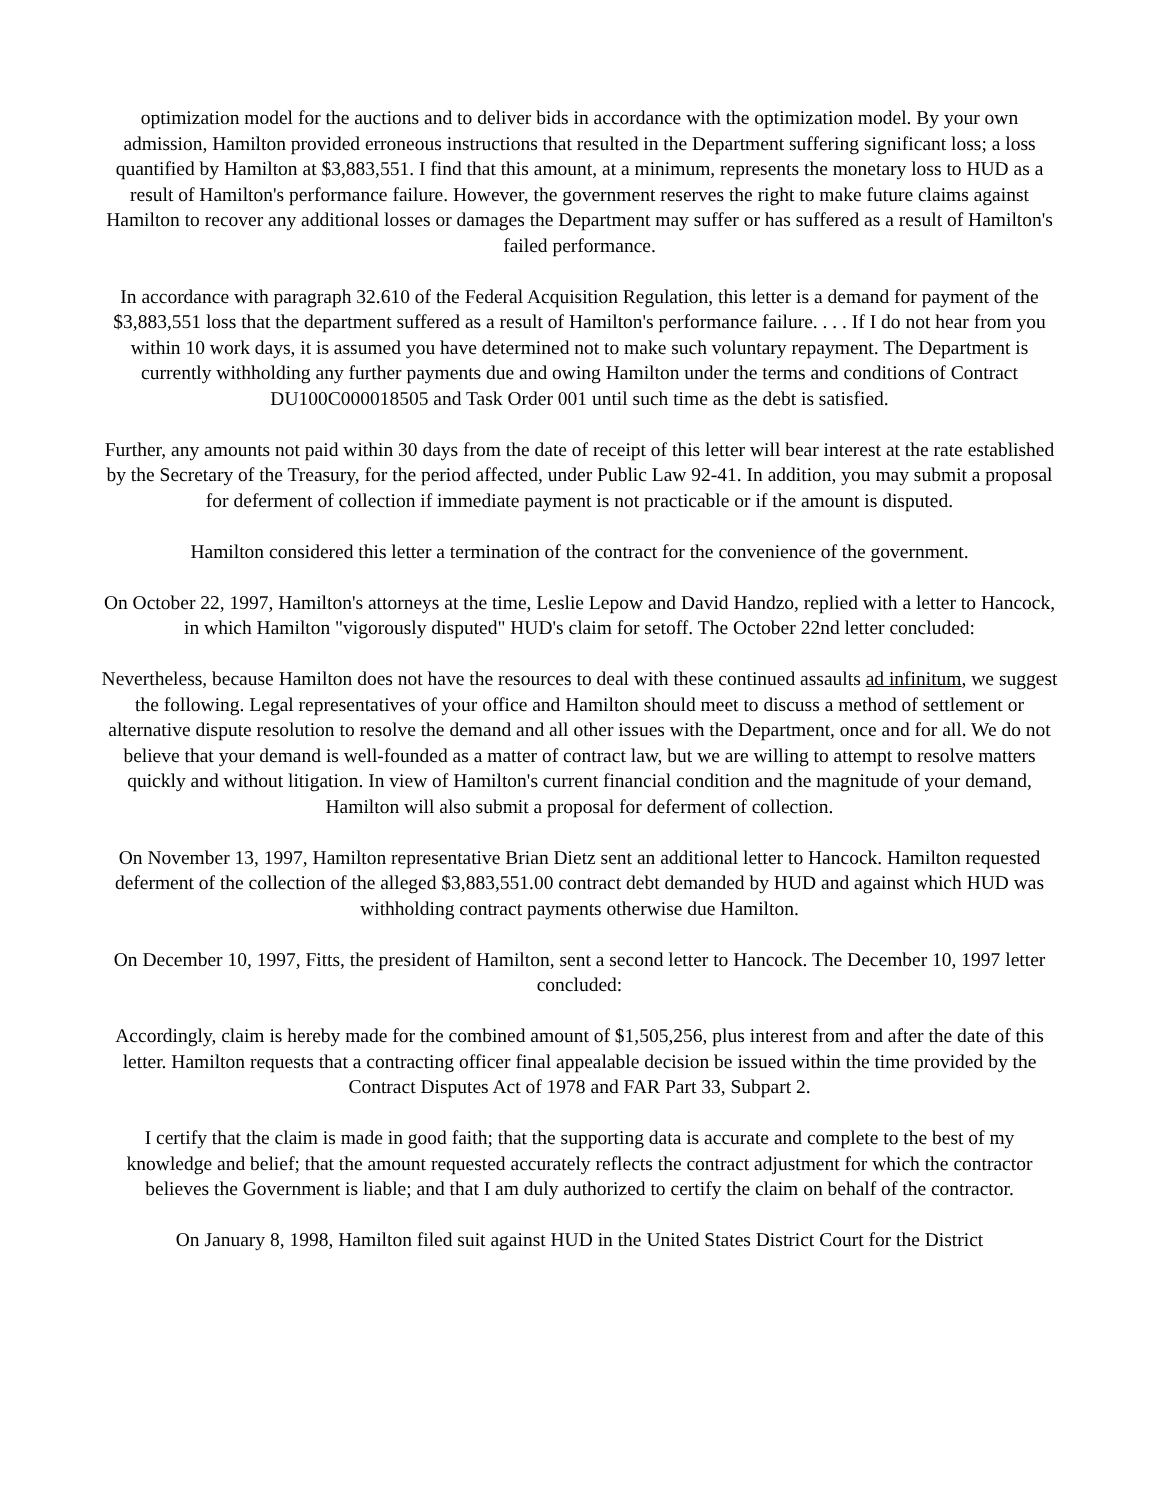optimization model for the auctions and to deliver bids in accordance with the optimization model. By your own admission, Hamilton provided erroneous instructions that resulted in the Department suffering significant loss; a loss quantified by Hamilton at $3,883,551. I find that this amount, at a minimum, represents the monetary loss to HUD as a result of Hamilton's performance failure. However, the government reserves the right to make future claims against Hamilton to recover any additional losses or damages the Department may suffer or has suffered as a result of Hamilton's failed performance.
In accordance with paragraph 32.610 of the Federal Acquisition Regulation, this letter is a demand for payment of the $3,883,551 loss that the department suffered as a result of Hamilton's performance failure. . . . If I do not hear from you within 10 work days, it is assumed you have determined not to make such voluntary repayment. The Department is currently withholding any further payments due and owing Hamilton under the terms and conditions of Contract DU100C000018505 and Task Order 001 until such time as the debt is satisfied.
Further, any amounts not paid within 30 days from the date of receipt of this letter will bear interest at the rate established by the Secretary of the Treasury, for the period affected, under Public Law 92-41. In addition, you may submit a proposal for deferment of collection if immediate payment is not practicable or if the amount is disputed.
Hamilton considered this letter a termination of the contract for the convenience of the government.
On October 22, 1997, Hamilton's attorneys at the time, Leslie Lepow and David Handzo, replied with a letter to Hancock, in which Hamilton "vigorously disputed" HUD's claim for setoff. The October 22nd letter concluded:
Nevertheless, because Hamilton does not have the resources to deal with these continued assaults ad infinitum, we suggest the following. Legal representatives of your office and Hamilton should meet to discuss a method of settlement or alternative dispute resolution to resolve the demand and all other issues with the Department, once and for all. We do not believe that your demand is well-founded as a matter of contract law, but we are willing to attempt to resolve matters quickly and without litigation. In view of Hamilton's current financial condition and the magnitude of your demand, Hamilton will also submit a proposal for deferment of collection.
On November 13, 1997, Hamilton representative Brian Dietz sent an additional letter to Hancock. Hamilton requested deferment of the collection of the alleged $3,883,551.00 contract debt demanded by HUD and against which HUD was withholding contract payments otherwise due Hamilton.
On December 10, 1997, Fitts, the president of Hamilton, sent a second letter to Hancock. The December 10, 1997 letter concluded:
Accordingly, claim is hereby made for the combined amount of $1,505,256, plus interest from and after the date of this letter. Hamilton requests that a contracting officer final appealable decision be issued within the time provided by the Contract Disputes Act of 1978 and FAR Part 33, Subpart 2.
I certify that the claim is made in good faith; that the supporting data is accurate and complete to the best of my knowledge and belief; that the amount requested accurately reflects the contract adjustment for which the contractor believes the Government is liable; and that I am duly authorized to certify the claim on behalf of the contractor.
On January 8, 1998, Hamilton filed suit against HUD in the United States District Court for the District